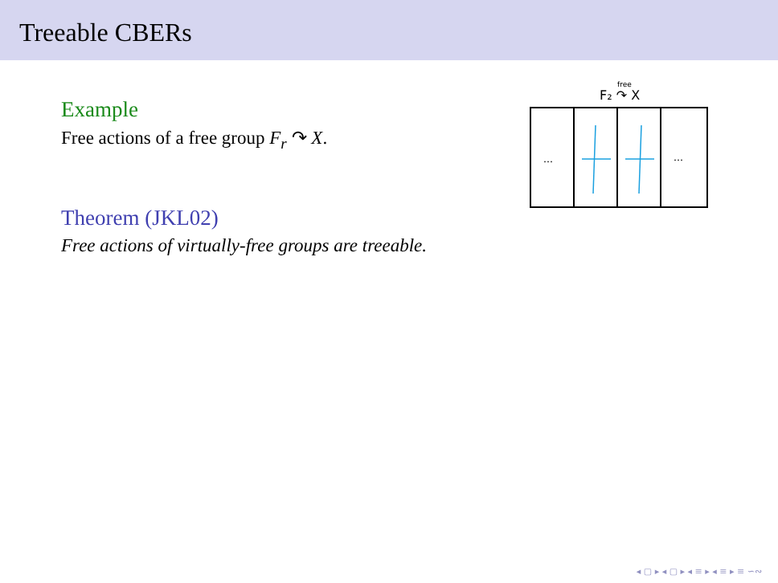Treeable CBERs
Example
Free actions of a free group F<sub>r</sub> ↷ X.
Theorem (JKL02)
Free actions of virtually-free groups are treeable.
F₂ ↷ X
free
…
…
◂ ▢ ▸ ◂ ▢ ▸ ◂ ≡ ▸ ◂ ≡ ▸ ≡ ∽∾